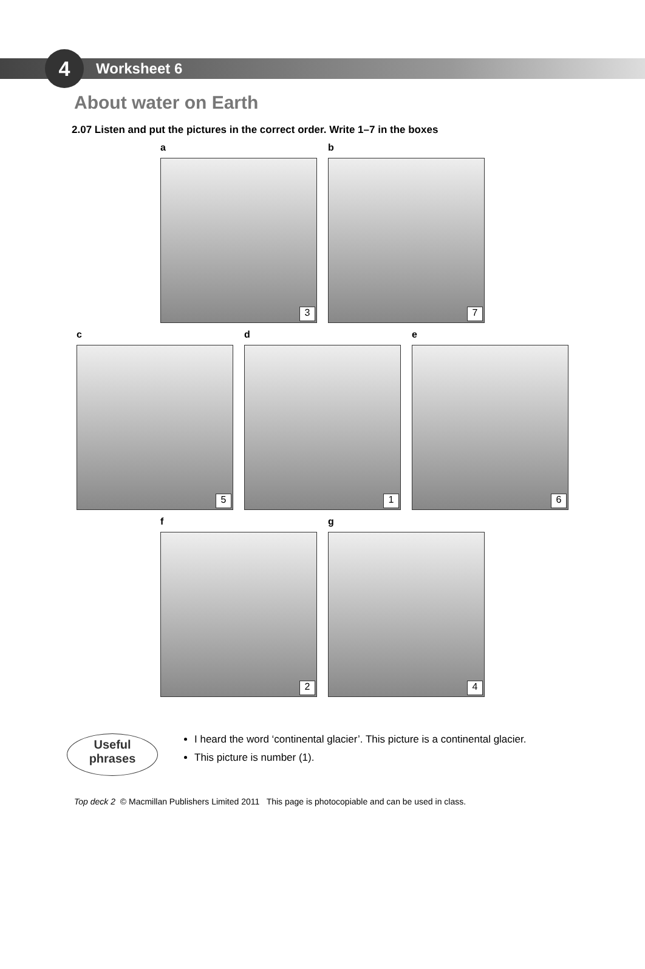4
Worksheet 6
About water on Earth
2.07 Listen and put the pictures in the correct order. Write 1–7 in the boxes
a
3
b
7
c
5
d
1
e
6
f
2
g
4
Useful
phrases
I heard the word ‘continental glacier’. This picture is a continental glacier.
This picture is number (1).
Top deck 2 © Macmillan Publishers Limited 2011 This page is photocopiable and can be used in class.